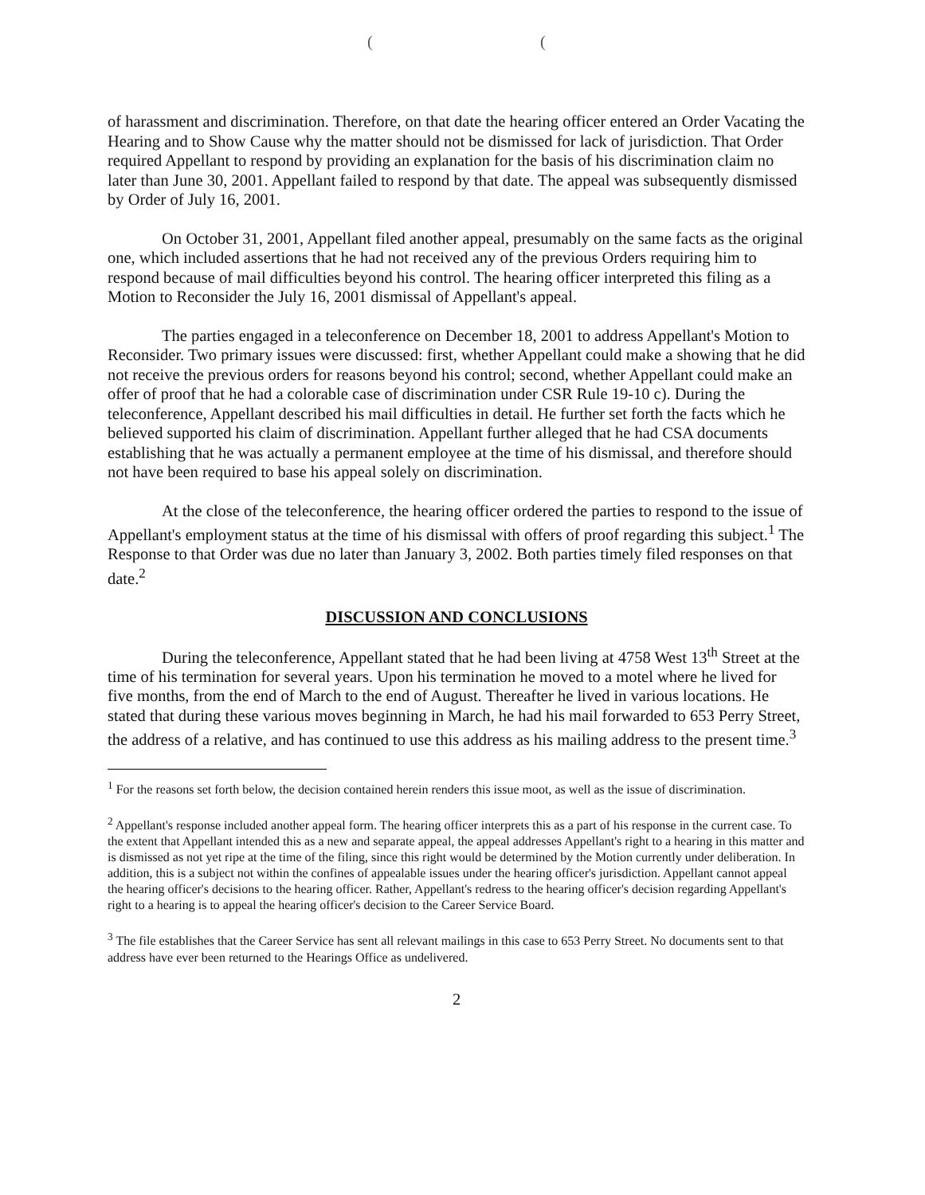( (
of harassment and discrimination. Therefore, on that date the hearing officer entered an Order Vacating the Hearing and to Show Cause why the matter should not be dismissed for lack of jurisdiction. That Order required Appellant to respond by providing an explanation for the basis of his discrimination claim no later than June 30, 2001. Appellant failed to respond by that date. The appeal was subsequently dismissed by Order of July 16, 2001.
On October 31, 2001, Appellant filed another appeal, presumably on the same facts as the original one, which included assertions that he had not received any of the previous Orders requiring him to respond because of mail difficulties beyond his control. The hearing officer interpreted this filing as a Motion to Reconsider the July 16, 2001 dismissal of Appellant's appeal.
The parties engaged in a teleconference on December 18, 2001 to address Appellant's Motion to Reconsider. Two primary issues were discussed: first, whether Appellant could make a showing that he did not receive the previous orders for reasons beyond his control; second, whether Appellant could make an offer of proof that he had a colorable case of discrimination under CSR Rule 19-10 c). During the teleconference, Appellant described his mail difficulties in detail. He further set forth the facts which he believed supported his claim of discrimination. Appellant further alleged that he had CSA documents establishing that he was actually a permanent employee at the time of his dismissal, and therefore should not have been required to base his appeal solely on discrimination.
At the close of the teleconference, the hearing officer ordered the parties to respond to the issue of Appellant's employment status at the time of his dismissal with offers of proof regarding this subject.<sup>1</sup> The Response to that Order was due no later than January 3, 2002. Both parties timely filed responses on that date.<sup>2</sup>
DISCUSSION AND CONCLUSIONS
During the teleconference, Appellant stated that he had been living at 4758 West 13<sup>th</sup> Street at the time of his termination for several years. Upon his termination he moved to a motel where he lived for five months, from the end of March to the end of August. Thereafter he lived in various locations. He stated that during these various moves beginning in March, he had his mail forwarded to 653 Perry Street, the address of a relative, and has continued to use this address as his mailing address to the present time.<sup>3</sup>
<sup>1</sup> For the reasons set forth below, the decision contained herein renders this issue moot, as well as the issue of discrimination.
<sup>2</sup> Appellant's response included another appeal form. The hearing officer interprets this as a part of his response in the current case. To the extent that Appellant intended this as a new and separate appeal, the appeal addresses Appellant's right to a hearing in this matter and is dismissed as not yet ripe at the time of the filing, since this right would be determined by the Motion currently under deliberation. In addition, this is a subject not within the confines of appealable issues under the hearing officer's jurisdiction. Appellant cannot appeal the hearing officer's decisions to the hearing officer. Rather, Appellant's redress to the hearing officer's decision regarding Appellant's right to a hearing is to appeal the hearing officer's decision to the Career Service Board.
<sup>3</sup> The file establishes that the Career Service has sent all relevant mailings in this case to 653 Perry Street. No documents sent to that address have ever been returned to the Hearings Office as undelivered.
2